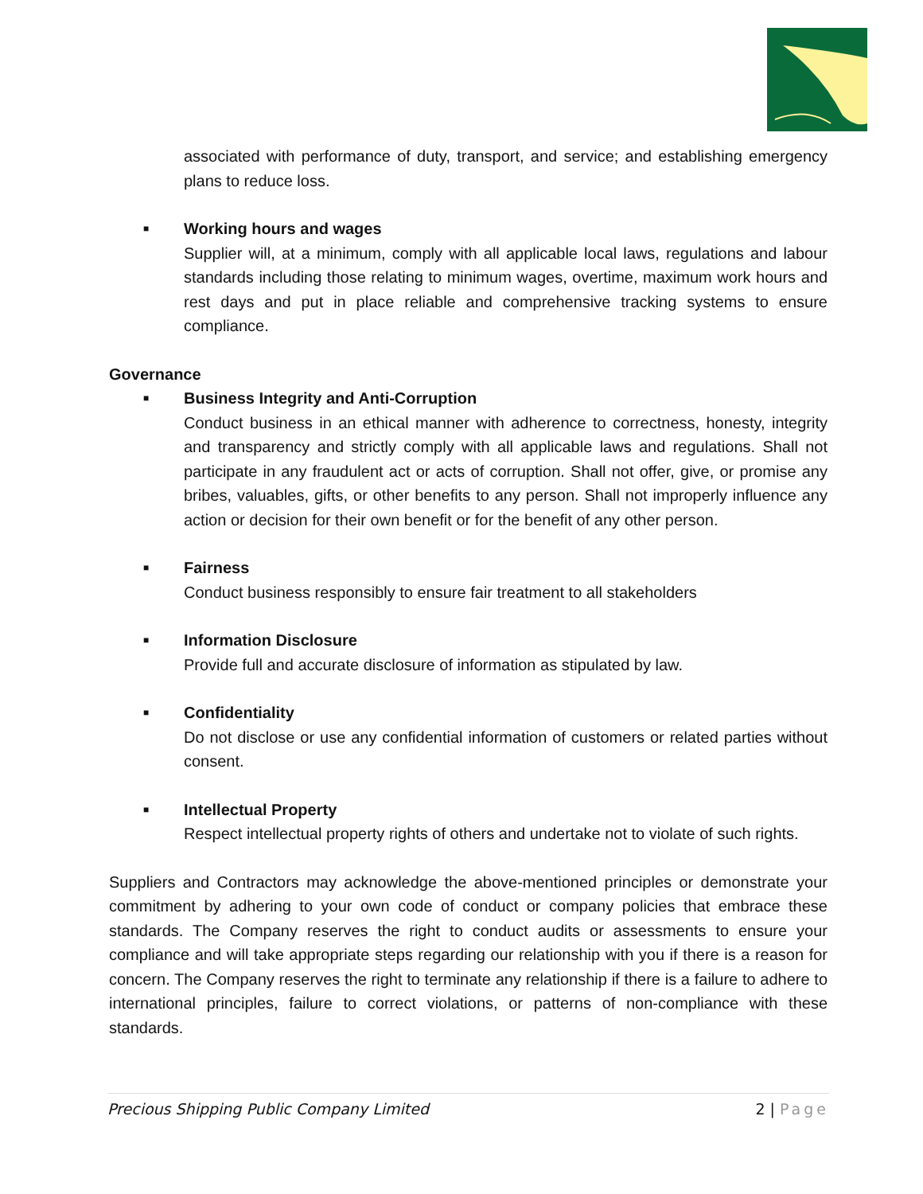associated with performance of duty, transport, and service; and establishing emergency plans to reduce loss.
■
Working hours and wages
Supplier will, at a minimum, comply with all applicable local laws, regulations and labour standards including those relating to minimum wages, overtime, maximum work hours and rest days and put in place reliable and comprehensive tracking systems to ensure compliance.
Governance
■
Business Integrity and Anti-Corruption
Conduct business in an ethical manner with adherence to correctness, honesty, integrity and transparency and strictly comply with all applicable laws and regulations. Shall not participate in any fraudulent act or acts of corruption. Shall not offer, give, or promise any bribes, valuables, gifts, or other benefits to any person. Shall not improperly influence any action or decision for their own benefit or for the benefit of any other person.
■
Fairness
Conduct business responsibly to ensure fair treatment to all stakeholders
■
Information Disclosure
Provide full and accurate disclosure of information as stipulated by law.
■
Confidentiality
Do not disclose or use any confidential information of customers or related parties without consent.
■
Intellectual Property
Respect intellectual property rights of others and undertake not to violate of such rights.
Suppliers and Contractors may acknowledge the above-mentioned principles or demonstrate your commitment by adhering to your own code of conduct or company policies that embrace these standards. The Company reserves the right to conduct audits or assessments to ensure your compliance and will take appropriate steps regarding our relationship with you if there is a reason for concern. The Company reserves the right to terminate any relationship if there is a failure to adhere to international principles, failure to correct violations, or patterns of non-compliance with these standards.
Precious Shipping Public Company Limited
2 | Page